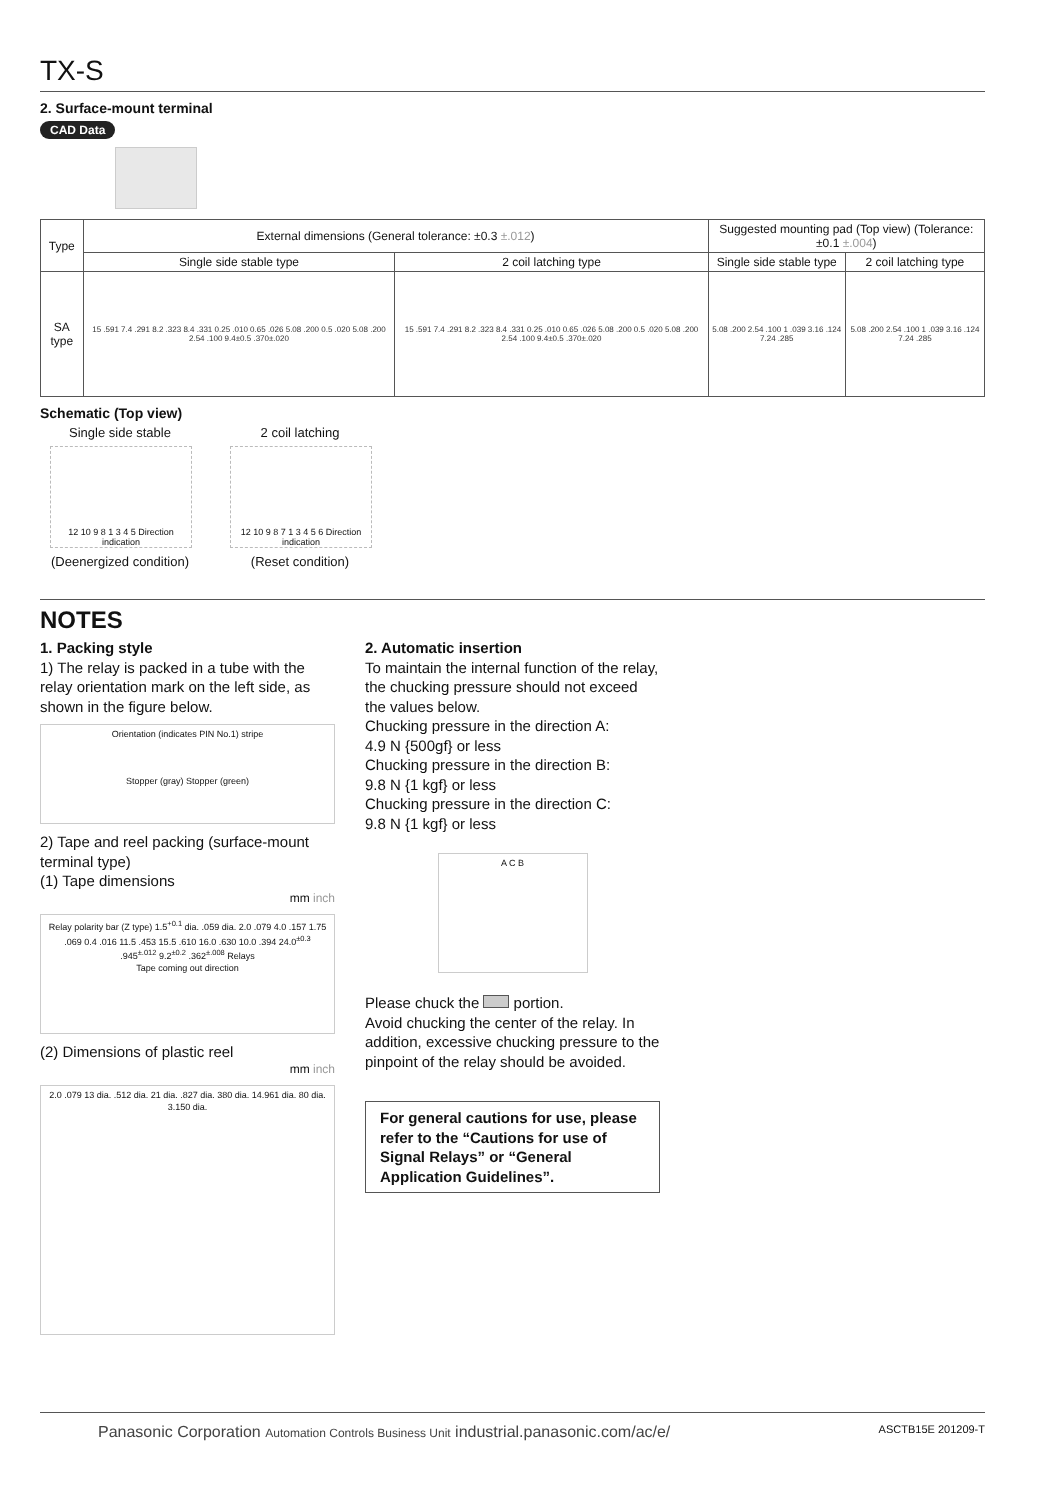TX-S
2. Surface-mount terminal
CAD Data
| Type | External dimensions (General tolerance: ±0.3 ±.012 ) | | Suggested mounting pad (Top view) (Tolerance: ±0.1 ±.004 ) | |
| --- | --- | --- | --- | --- |
| | Single side stable type | 2 coil latching type | Single side stable type | 2 coil latching type |
| SA type | 15 .591 7.4 .291 8.2 .323 8.4 .331 0.25 .010 0.65 .026 5.08 .200 0.5 .020 5.08 .200 2.54 .100 9.4±0.5 .370±.020 | 15 .591 7.4 .291 8.2 .323 8.4 .331 0.25 .010 0.65 .026 5.08 .200 0.5 .020 5.08 .200 2.54 .100 9.4±0.5 .370±.020 | 5.08 .200 2.54 .100 1 .039 3.16 .124 7.24 .285 | 5.08 .200 2.54 .100 1 .039 3.16 .124 7.24 .285 |
Schematic (Top view)
Single side stable
12 10 9 8 1 3 4 5 Direction indication
(Deenergized condition)
2 coil latching
12 10 9 8 7 1 3 4 5 6 Direction indication
(Reset condition)
NOTES
1. Packing style
1) The relay is packed in a tube with the relay orientation mark on the left side, as shown in the figure below.
Orientation (indicates PIN No.1) stripe
Stopper (gray) Stopper (green)
2) Tape and reel packing (surface-mount terminal type)
(1) Tape dimensions
mm inch
Relay polarity bar (Z type) 1.5<sup>+0.1</sup> dia. .059 dia. 2.0 .079 4.0 .157 1.75 .069 0.4 .016 11.5 .453 15.5 .610 16.0 .630 10.0 .394 24.0<sup>±0.3</sup> .945<sup>±.012</sup> 9.2<sup>±0.2</sup> .362<sup>±.008</sup> Relays
Tape coming out direction
(2) Dimensions of plastic reel
mm inch
2.0 .079 13 dia. .512 dia. 21 dia. .827 dia. 380 dia. 14.961 dia. 80 dia. 3.150 dia.
2. Automatic insertion
To maintain the internal function of the relay, the chucking pressure should not exceed the values below.
Chucking pressure in the direction A:
4.9 N {500gf} or less
Chucking pressure in the direction B:
9.8 N {1 kgf} or less
Chucking pressure in the direction C:
9.8 N {1 kgf} or less
A C B
Please chuck the portion.
Avoid chucking the center of the relay. In addition, excessive chucking pressure to the pinpoint of the relay should be avoided.
For general cautions for use, please refer to the “Cautions for use of Signal Relays” or “General Application Guidelines”.
Panasonic Corporation Automation Controls Business Unit industrial.panasonic.com/ac/e/ ASCTB15E 201209-T